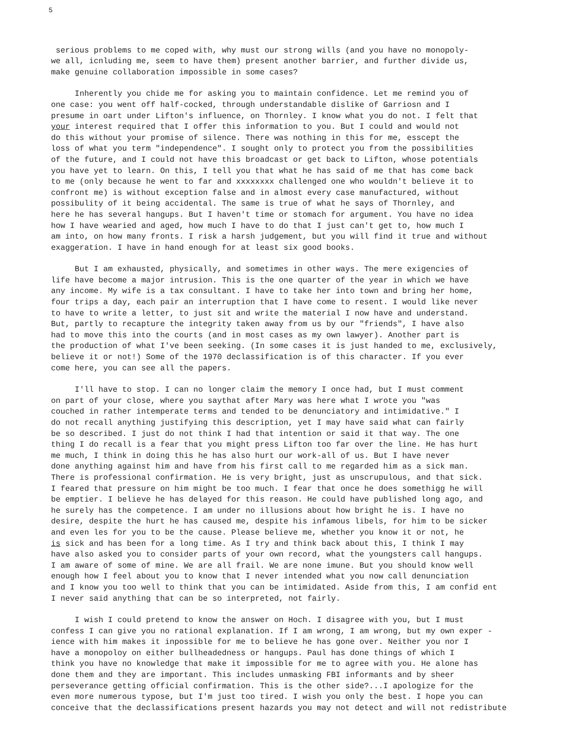5
serious problems to me coped with, why must our strong wills (and you have no monopoly- we all, icnluding me, seem to have them) present another barrier, and further divide us, make genuine collaboration impossible in some cases?
Inherently you chide me for asking you to maintain confidence. Let me remind you of one case: you went off half-cocked, through understandable dislike of Garriosn and I presume in oart under Lifton's influence, on Thornley. I know what you do not. I felt that your interest required that I offer this information to you. But I could and would not do this without your promise of silence. There was nothing in this for me, esscept the loss of what you term "independence". I sought only to protect you from the possibilities of the future, and I could not have this broadcast or get back to Lifton, whose potentials you have yet to learn. On this, I tell you that what he has said of me that has come back to me (only because he went to far and xxxxxxxx challenged one who wouldn't believe it to confront me) is without exception false and in almost every case manufactured, without possibulity of it being accidental. The same is true of what he says of Thornley, and here he has several hangups. But I haven't time or stomach for argument. You have no idea how I have wearied and aged, how much I have to do that I just can't get to, how much I am into, on how many fronts. I risk a harsh judgement, but you will find it true and without exaggeration. I have in hand enough for at least six good books.
But I am exhausted, physically, and sometimes in other ways. The mere exigencies of life have become a major intrusion. This is the one quarter of the year in which we have any income. My wife is a tax consultant. I have to take her into town and bring her home, four trips a day, each pair an interruption that I have come to resent. I would like never to have to write a letter, to just sit and write the material I now have and understand. But, partly to recapture the integrity taken away from us by our "friends", I have also had to move this into the courts (and in most cases as my own lawyer). Another part is the production of what I've been seeking. (In some cases it is just handed to me, exclusively, believe it or not!) Some of the 1970 declassification is of this character. If you ever come here, you can see all the papers.
I'll have to stop. I can no longer claim the memory I once had, but I must comment on part of your close, where you saythat after Mary was here what I wrote you "was couched in rather intemperate terms and tended to be denunciatory and intimidative." I do not recall anything justifying this description, yet I may have said what can fairly be so described. I just do not think I had that intention or said it that way. The one thing I do recall is a fear that you might press Lifton too far over the line. He has hurt me much, I think in doing this he has also hurt our work-all of us. But I have never done anything against him and have from his first call to me regarded him as a sick man. There is professional confirmation. He is very bright, just as unscrupulous, and that sick. I feared that pressure on him might be too much. I fear that once he does somethigg he will be emptier. I believe he has delayed for this reason. He could have published long ago, and he surely has the competence. I am under no illusions about how bright he is. I have no desire, despite the hurt he has caused me, despite his infamous libels, for him to be sicker and even les for you to be the cause. Please believe me, whether you know it or not, he is sick and has been for a long time. As I try and think back about this, I think I may have also asked you to consider parts of your own record, what the youngsters call hangups. I am aware of some of mine. We are all frail. We are none imune. But you should know well enough how I feel about you to know that I never intended what you now call denunciation and I know you too well to think that you can be intimidated. Aside from this, I am confid ent I never said anything that can be so interpreted, not fairly.
I wish I could pretend to know the answer on Hoch. I disagree with you, but I must confess I can give you no rational explanation. If I am wrong, I am wrong, but my own exper - ience with him makes it inpossible for me to believe he has gone over. Neither you nor I have a monopoloy on either bullheadedness or hangups. Paul has done things of which I think you have no knowledge that make it impossible for me to agree with you. He alone has done them and they are important. This includes unmasking FBI informants and by sheer perseverance getting official confirmation. This is the other side?...I apologize for the even more numerous typose, but I'm just too tired. I wish you only the best. I hope you can conceive that the declassifications present hazards you may not detect and will not redistribute